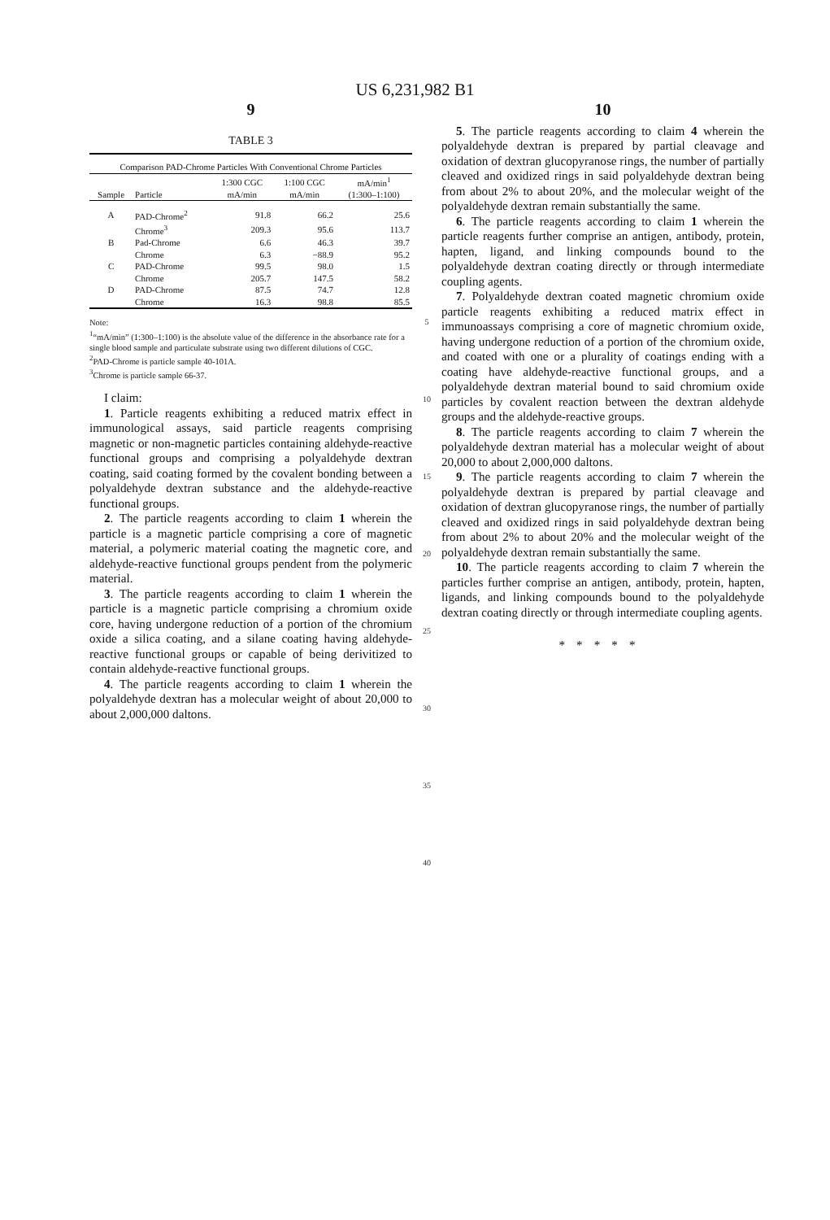US 6,231,982 B1
9
TABLE 3
| Comparison PAD-Chrome Particles With Conventional Chrome Particles | | | | |
| Sample | Particle | 1:300 CGC mA/min | 1:100 CGC mA/min | mA/min<sup>1</sup> (1:300–1:100) |
| A | PAD-Chrome<sup>2</sup> | 91.8 | 66.2 | 25.6 |
| | Chrome<sup>3</sup> | 209.3 | 95.6 | 113.7 |
| B | Pad-Chrome | 6.6 | 46.3 | 39.7 |
| | Chrome | 6.3 | −88.9 | 95.2 |
| C | PAD-Chrome | 99.5 | 98.0 | 1.5 |
| | Chrome | 205.7 | 147.5 | 58.2 |
| D | PAD-Chrome | 87.5 | 74.7 | 12.8 |
| | Chrome | 16.3 | 98.8 | 85.5 |
Note:
<sup>1</sup> “mA/min” (1:300–1:100) is the absolute value of the difference in the absorbance rate for a single blood sample and particulate substrate using two different dilutions of CGC.
<sup>2</sup> PAD-Chrome is particle sample 40-101A.
<sup>3</sup> Chrome is particle sample 66-37.
I claim:
1. Particle reagents exhibiting a reduced matrix effect in immunological assays, said particle reagents comprising magnetic or non-magnetic particles containing aldehyde-reactive functional groups and comprising a polyaldehyde dextran coating, said coating formed by the covalent bonding between a polyaldehyde dextran substance and the aldehyde-reactive functional groups.
2. The particle reagents according to claim 1 wherein the particle is a magnetic particle comprising a core of magnetic material, a polymeric material coating the magnetic core, and aldehyde-reactive functional groups pendent from the polymeric material.
3. The particle reagents according to claim 1 wherein the particle is a magnetic particle comprising a chromium oxide core, having undergone reduction of a portion of the chromium oxide a silica coating, and a silane coating having aldehyde-reactive functional groups or capable of being derivitized to contain aldehyde-reactive functional groups.
4. The particle reagents according to claim 1 wherein the polyaldehyde dextran has a molecular weight of about 20,000 to about 2,000,000 daltons.
5
10
15
20
25
30
35
40
10
5. The particle reagents according to claim 4 wherein the polyaldehyde dextran is prepared by partial cleavage and oxidation of dextran glucopyranose rings, the number of partially cleaved and oxidized rings in said polyaldehyde dextran being from about 2% to about 20%, and the molecular weight of the polyaldehyde dextran remain substantially the same.
6. The particle reagents according to claim 1 wherein the particle reagents further comprise an antigen, antibody, protein, hapten, ligand, and linking compounds bound to the polyaldehyde dextran coating directly or through intermediate coupling agents.
7. Polyaldehyde dextran coated magnetic chromium oxide particle reagents exhibiting a reduced matrix effect in immunoassays comprising a core of magnetic chromium oxide, having undergone reduction of a portion of the chromium oxide, and coated with one or a plurality of coatings ending with a coating have aldehyde-reactive functional groups, and a polyaldehyde dextran material bound to said chromium oxide particles by covalent reaction between the dextran aldehyde groups and the aldehyde-reactive groups.
8. The particle reagents according to claim 7 wherein the polyaldehyde dextran material has a molecular weight of about 20,000 to about 2,000,000 daltons.
9. The particle reagents according to claim 7 wherein the polyaldehyde dextran is prepared by partial cleavage and oxidation of dextran glucopyranose rings, the number of partially cleaved and oxidized rings in said polyaldehyde dextran being from about 2% to about 20% and the molecular weight of the polyaldehyde dextran remain substantially the same.
10. The particle reagents according to claim 7 wherein the particles further comprise an antigen, antibody, protein, hapten, ligands, and linking compounds bound to the polyaldehyde dextran coating directly or through intermediate coupling agents.
*****